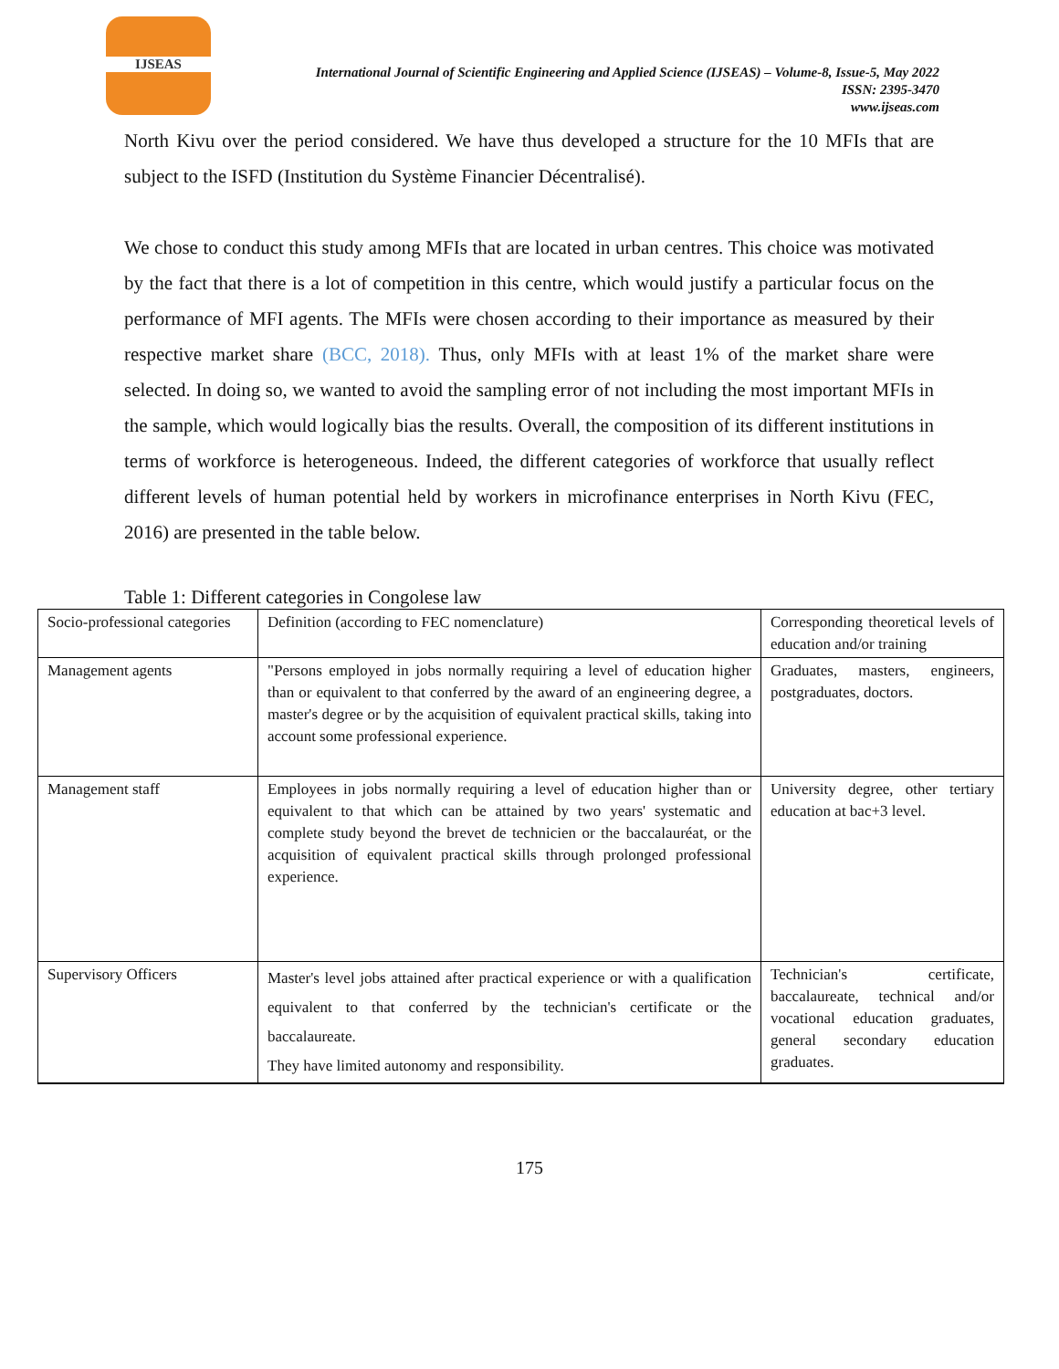IJSEAS
International Journal of Scientific Engineering and Applied Science (IJSEAS) – Volume-8, Issue-5, May 2022
ISSN: 2395-3470
www.ijseas.com
North Kivu over the period considered. We have thus developed a structure for the 10 MFIs that are subject to the ISFD (Institution du Système Financier Décentralisé).
We chose to conduct this study among MFIs that are located in urban centres. This choice was motivated by the fact that there is a lot of competition in this centre, which would justify a particular focus on the performance of MFI agents. The MFIs were chosen according to their importance as measured by their respective market share (BCC, 2018). Thus, only MFIs with at least 1% of the market share were selected. In doing so, we wanted to avoid the sampling error of not including the most important MFIs in the sample, which would logically bias the results. Overall, the composition of its different institutions in terms of workforce is heterogeneous. Indeed, the different categories of workforce that usually reflect different levels of human potential held by workers in microfinance enterprises in North Kivu (FEC, 2016) are presented in the table below.
Table 1: Different categories in Congolese law
| Socio-professional categories | Definition (according to FEC nomenclature) | Corresponding theoretical levels of education and/or training |
| Management agents | "Persons employed in jobs normally requiring a level of education higher than or equivalent to that conferred by the award of an engineering degree, a master's degree or by the acquisition of equivalent practical skills, taking into account some professional experience. | Graduates, masters, engineers, postgraduates, doctors. |
| Management staff | Employees in jobs normally requiring a level of education higher than or equivalent to that which can be attained by two years' systematic and complete study beyond the brevet de technicien or the baccalauréat, or the acquisition of equivalent practical skills through prolonged professional experience. | University degree, other tertiary education at bac+3 level. |
| Supervisory Officers | Master's level jobs attained after practical experience or with a qualification equivalent to that conferred by the technician's certificate or the baccalaureate. They have limited autonomy and responsibility. | Technician's certificate, baccalaureate, technical and/or vocational education graduates, general secondary education graduates. |
175